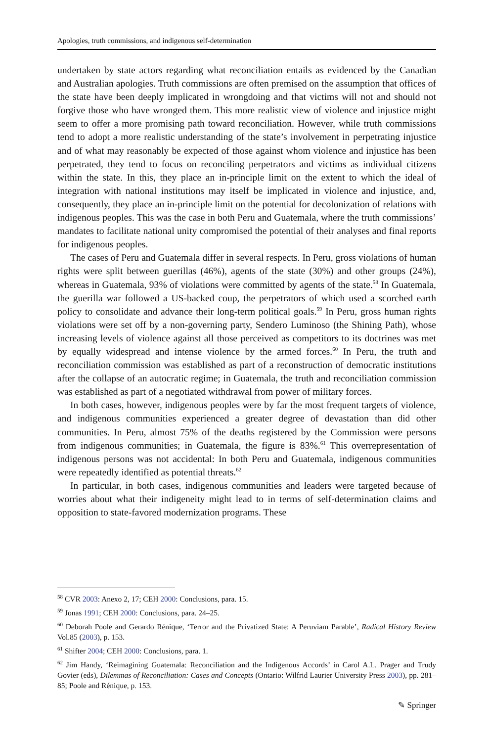Apologies, truth commissions, and indigenous self-determination
undertaken by state actors regarding what reconciliation entails as evidenced by the Canadian and Australian apologies. Truth commissions are often premised on the assumption that offices of the state have been deeply implicated in wrongdoing and that victims will not and should not forgive those who have wronged them. This more realistic view of violence and injustice might seem to offer a more promising path toward reconciliation. However, while truth commissions tend to adopt a more realistic understanding of the state’s involvement in perpetrating injustice and of what may reasonably be expected of those against whom violence and injustice has been perpetrated, they tend to focus on reconciling perpetrators and victims as individual citizens within the state. In this, they place an in-principle limit on the extent to which the ideal of integration with national institutions may itself be implicated in violence and injustice, and, consequently, they place an in-principle limit on the potential for decolonization of relations with indigenous peoples. This was the case in both Peru and Guatemala, where the truth commissions’ mandates to facilitate national unity compromised the potential of their analyses and final reports for indigenous peoples.
The cases of Peru and Guatemala differ in several respects. In Peru, gross violations of human rights were split between guerillas (46%), agents of the state (30%) and other groups (24%), whereas in Guatemala, 93% of violations were committed by agents of the state.<sup>58</sup> In Guatemala, the guerilla war followed a US-backed coup, the perpetrators of which used a scorched earth policy to consolidate and advance their long-term political goals.<sup>59</sup> In Peru, gross human rights violations were set off by a non-governing party, Sendero Luminoso (the Shining Path), whose increasing levels of violence against all those perceived as competitors to its doctrines was met by equally widespread and intense violence by the armed forces.<sup>60</sup> In Peru, the truth and reconciliation commission was established as part of a reconstruction of democratic institutions after the collapse of an autocratic regime; in Guatemala, the truth and reconciliation commission was established as part of a negotiated withdrawal from power of military forces.
In both cases, however, indigenous peoples were by far the most frequent targets of violence, and indigenous communities experienced a greater degree of devastation than did other communities. In Peru, almost 75% of the deaths registered by the Commission were persons from indigenous communities; in Guatemala, the figure is 83%.<sup>61</sup> This overrepresentation of indigenous persons was not accidental: In both Peru and Guatemala, indigenous communities were repeatedly identified as potential threats.<sup>62</sup>
In particular, in both cases, indigenous communities and leaders were targeted because of worries about what their indigeneity might lead to in terms of self-determination claims and opposition to state-favored modernization programs. These
<sup>58</sup> CVR 2003: Anexo 2, 17; CEH 2000: Conclusions, para. 15.
<sup>59</sup> Jonas 1991; CEH 2000: Conclusions, para. 24–25.
<sup>60</sup> Deborah Poole and Gerardo Rénique, ‘Terror and the Privatized State: A Peruviam Parable’, Radical History Review Vol.85 (2003), p. 153.
<sup>61</sup> Shifter 2004; CEH 2000: Conclusions, para. 1.
<sup>62</sup> Jim Handy, ‘Reimagining Guatemala: Reconciliation and the Indigenous Accords’ in Carol A.L. Prager and Trudy Govier (eds), Dilemmas of Reconciliation: Cases and Concepts (Ontario: Wilfrid Laurier University Press 2003), pp. 281–85; Poole and Rénique, p. 153.
✎ Springer